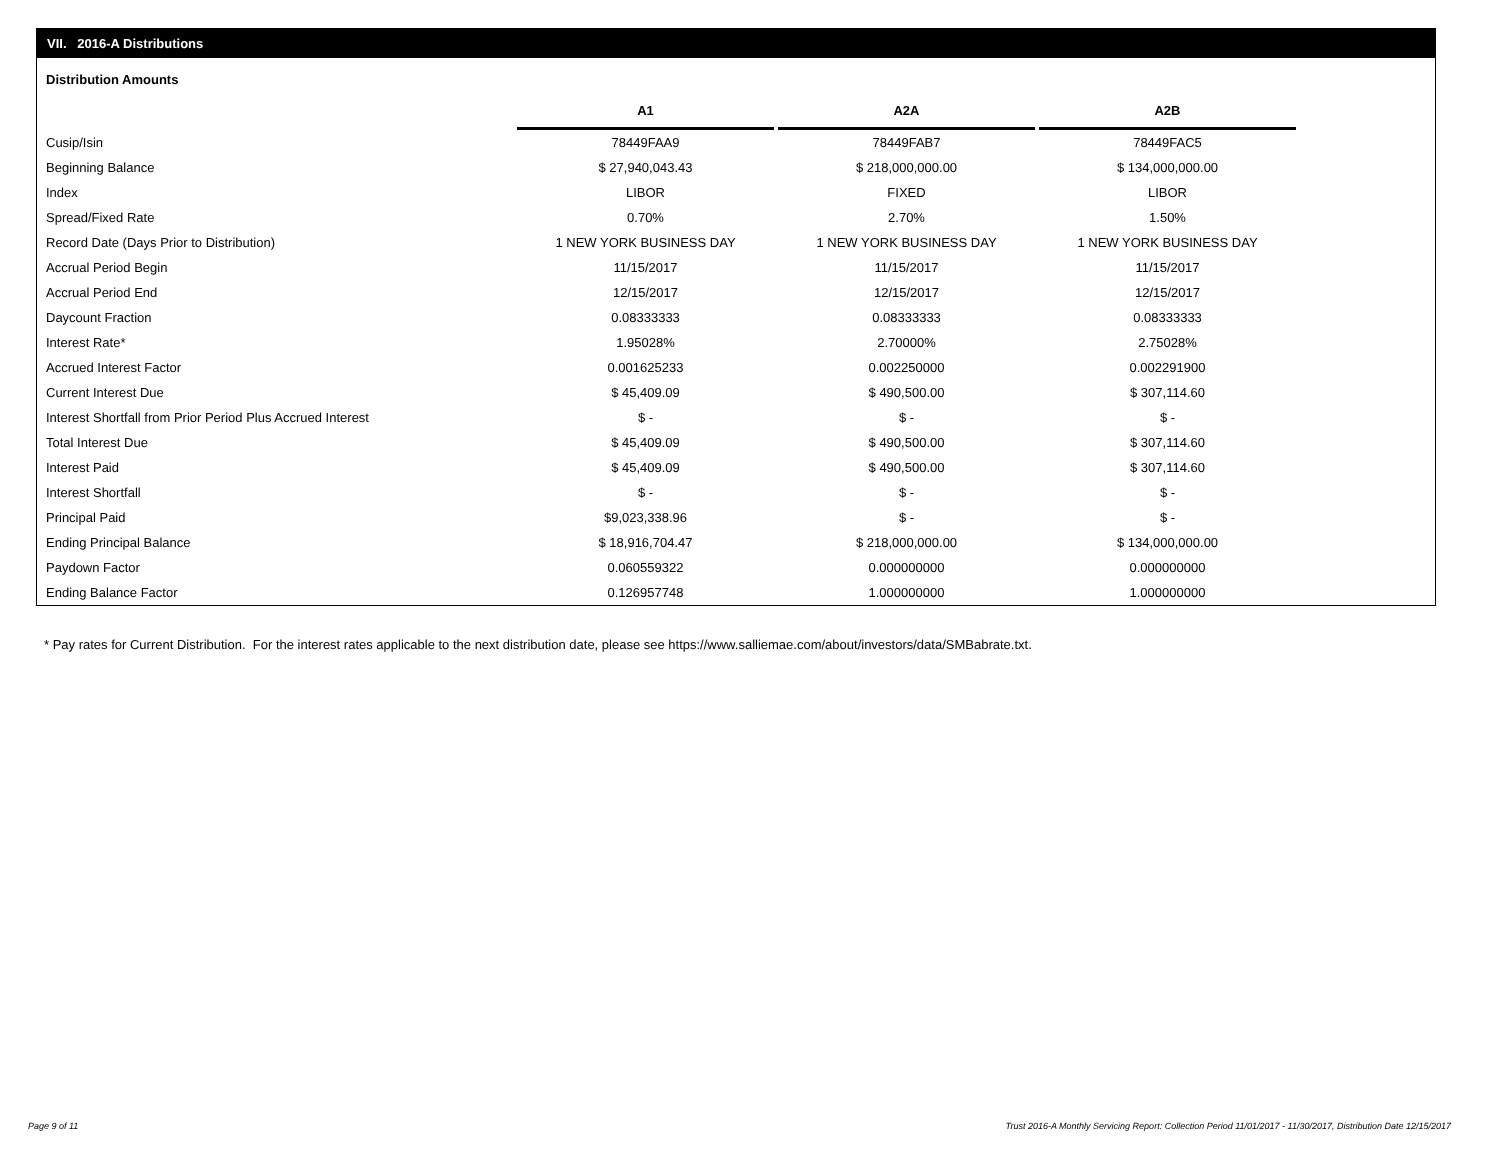VII. 2016-A Distributions
Distribution Amounts
| | A1 | A2A | A2B |
| Cusip/Isin | 78449FAA9 | 78449FAB7 | 78449FAC5 |
| Beginning Balance | $ 27,940,043.43 | $ 218,000,000.00 | $ 134,000,000.00 |
| Index | LIBOR | FIXED | LIBOR |
| Spread/Fixed Rate | 0.70% | 2.70% | 1.50% |
| Record Date (Days Prior to Distribution) | 1 NEW YORK BUSINESS DAY | 1 NEW YORK BUSINESS DAY | 1 NEW YORK BUSINESS DAY |
| Accrual Period Begin | 11/15/2017 | 11/15/2017 | 11/15/2017 |
| Accrual Period End | 12/15/2017 | 12/15/2017 | 12/15/2017 |
| Daycount Fraction | 0.08333333 | 0.08333333 | 0.08333333 |
| Interest Rate* | 1.95028% | 2.70000% | 2.75028% |
| Accrued Interest Factor | 0.001625233 | 0.002250000 | 0.002291900 |
| Current Interest Due | $ 45,409.09 | $ 490,500.00 | $ 307,114.60 |
| Interest Shortfall from Prior Period Plus Accrued Interest | $ - | $ - | $ - |
| Total Interest Due | $ 45,409.09 | $ 490,500.00 | $ 307,114.60 |
| Interest Paid | $ 45,409.09 | $ 490,500.00 | $ 307,114.60 |
| Interest Shortfall | $ - | $ - | $ - |
| Principal Paid | $9,023,338.96 | $ - | $ - |
| Ending Principal Balance | $ 18,916,704.47 | $ 218,000,000.00 | $ 134,000,000.00 |
| Paydown Factor | 0.060559322 | 0.000000000 | 0.000000000 |
| Ending Balance Factor | 0.126957748 | 1.000000000 | 1.000000000 |
* Pay rates for Current Distribution. For the interest rates applicable to the next distribution date, please see https://www.salliemae.com/about/investors/data/SMBabrate.txt.
Page 9 of 11
Trust 2016-A Monthly Servicing Report: Collection Period 11/01/2017 - 11/30/2017, Distribution Date 12/15/2017